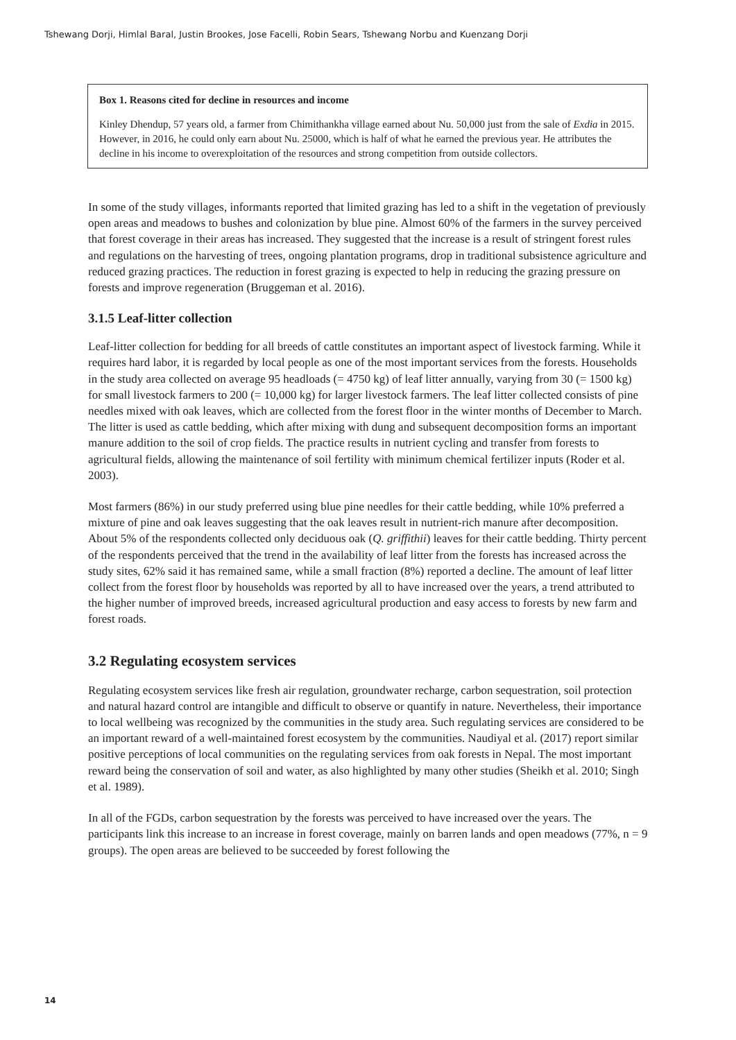Tshewang Dorji, Himlal Baral, Justin Brookes, Jose Facelli, Robin Sears, Tshewang Norbu and Kuenzang Dorji
Box 1. Reasons cited for decline in resources and income
Kinley Dhendup, 57 years old, a farmer from Chimithankha village earned about Nu. 50,000 just from the sale of Exdia in 2015. However, in 2016, he could only earn about Nu. 25000, which is half of what he earned the previous year. He attributes the decline in his income to overexploitation of the resources and strong competition from outside collectors.
In some of the study villages, informants reported that limited grazing has led to a shift in the vegetation of previously open areas and meadows to bushes and colonization by blue pine. Almost 60% of the farmers in the survey perceived that forest coverage in their areas has increased. They suggested that the increase is a result of stringent forest rules and regulations on the harvesting of trees, ongoing plantation programs, drop in traditional subsistence agriculture and reduced grazing practices. The reduction in forest grazing is expected to help in reducing the grazing pressure on forests and improve regeneration (Bruggeman et al. 2016).
3.1.5 Leaf-litter collection
Leaf-litter collection for bedding for all breeds of cattle constitutes an important aspect of livestock farming. While it requires hard labor, it is regarded by local people as one of the most important services from the forests. Households in the study area collected on average 95 headloads (= 4750 kg) of leaf litter annually, varying from 30 (= 1500 kg) for small livestock farmers to 200 (= 10,000 kg) for larger livestock farmers. The leaf litter collected consists of pine needles mixed with oak leaves, which are collected from the forest floor in the winter months of December to March. The litter is used as cattle bedding, which after mixing with dung and subsequent decomposition forms an important manure addition to the soil of crop fields. The practice results in nutrient cycling and transfer from forests to agricultural fields, allowing the maintenance of soil fertility with minimum chemical fertilizer inputs (Roder et al. 2003).
Most farmers (86%) in our study preferred using blue pine needles for their cattle bedding, while 10% preferred a mixture of pine and oak leaves suggesting that the oak leaves result in nutrient-rich manure after decomposition. About 5% of the respondents collected only deciduous oak (Q. griffithii) leaves for their cattle bedding. Thirty percent of the respondents perceived that the trend in the availability of leaf litter from the forests has increased across the study sites, 62% said it has remained same, while a small fraction (8%) reported a decline. The amount of leaf litter collect from the forest floor by households was reported by all to have increased over the years, a trend attributed to the higher number of improved breeds, increased agricultural production and easy access to forests by new farm and forest roads.
3.2 Regulating ecosystem services
Regulating ecosystem services like fresh air regulation, groundwater recharge, carbon sequestration, soil protection and natural hazard control are intangible and difficult to observe or quantify in nature. Nevertheless, their importance to local wellbeing was recognized by the communities in the study area. Such regulating services are considered to be an important reward of a well-maintained forest ecosystem by the communities. Naudiyal et al. (2017) report similar positive perceptions of local communities on the regulating services from oak forests in Nepal. The most important reward being the conservation of soil and water, as also highlighted by many other studies (Sheikh et al. 2010; Singh et al. 1989).
In all of the FGDs, carbon sequestration by the forests was perceived to have increased over the years. The participants link this increase to an increase in forest coverage, mainly on barren lands and open meadows (77%, n = 9 groups). The open areas are believed to be succeeded by forest following the
14